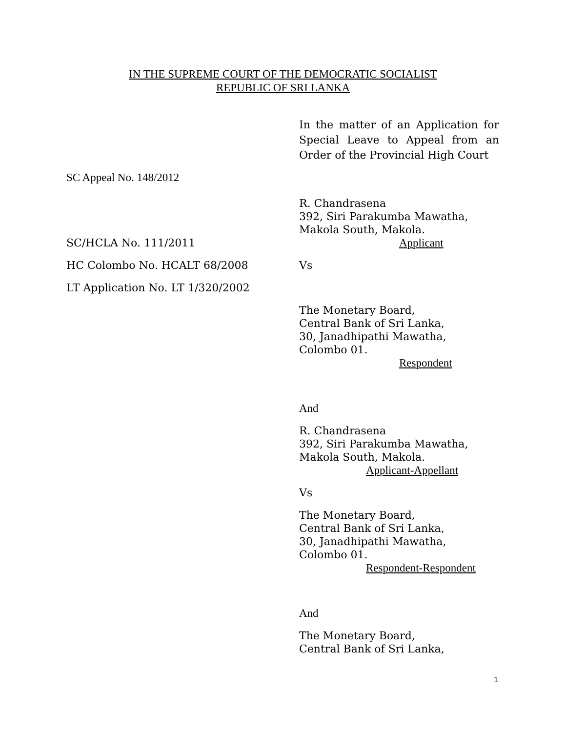IN THE SUPREME COURT OF THE DEMOCRATIC SOCIALIST
REPUBLIC OF SRI LANKA
In the matter of an Application for Special Leave to Appeal from an Order of the Provincial High Court
SC Appeal No. 148/2012
R. Chandrasena
392, Siri Parakumba Mawatha,
Makola South, Makola.
Applicant
SC/HCLA No. 111/2011
HC Colombo No. HCALT 68/2008 Vs
LT Application No. LT 1/320/2002
The Monetary Board,
Central Bank of Sri Lanka,
30, Janadhipathi Mawatha,
Colombo 01.
Respondent
And
R. Chandrasena
392, Siri Parakumba Mawatha,
Makola South, Makola.
Applicant-Appellant
Vs
The Monetary Board,
Central Bank of Sri Lanka,
30, Janadhipathi Mawatha,
Colombo 01.
Respondent-Respondent
And
The Monetary Board,
Central Bank of Sri Lanka,
1